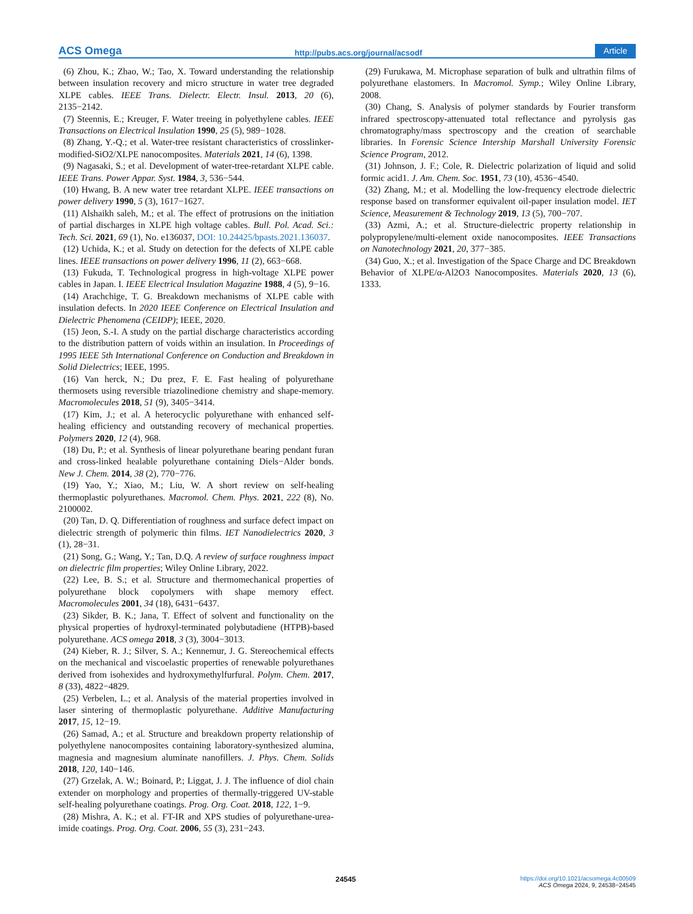ACS Omega http://pubs.acs.org/journal/acsodf Article
(6) Zhou, K.; Zhao, W.; Tao, X. Toward understanding the relationship between insulation recovery and micro structure in water tree degraded XLPE cables. IEEE Trans. Dielectr. Electr. Insul. 2013, 20 (6), 2135−2142.
(7) Steennis, E.; Kreuger, F. Water treeing in polyethylene cables. IEEE Transactions on Electrical Insulation 1990, 25 (5), 989−1028.
(8) Zhang, Y.-Q.; et al. Water-tree resistant characteristics of crosslinker-modified-SiO2/XLPE nanocomposites. Materials 2021, 14 (6), 1398.
(9) Nagasaki, S.; et al. Development of water-tree-retardant XLPE cable. IEEE Trans. Power Appar. Syst. 1984, 3, 536−544.
(10) Hwang, B. A new water tree retardant XLPE. IEEE transactions on power delivery 1990, 5 (3), 1617−1627.
(11) Alshaikh saleh, M.; et al. The effect of protrusions on the initiation of partial discharges in XLPE high voltage cables. Bull. Pol. Acad. Sci.: Tech. Sci. 2021, 69 (1), No. e136037, DOI: 10.24425/bpasts.2021.136037.
(12) Uchida, K.; et al. Study on detection for the defects of XLPE cable lines. IEEE transactions on power delivery 1996, 11 (2), 663−668.
(13) Fukuda, T. Technological progress in high-voltage XLPE power cables in Japan. I. IEEE Electrical Insulation Magazine 1988, 4 (5), 9−16.
(14) Arachchige, T. G. Breakdown mechanisms of XLPE cable with insulation defects. In 2020 IEEE Conference on Electrical Insulation and Dielectric Phenomena (CEIDP); IEEE, 2020.
(15) Jeon, S.-I. A study on the partial discharge characteristics according to the distribution pattern of voids within an insulation. In Proceedings of 1995 IEEE 5th International Conference on Conduction and Breakdown in Solid Dielectrics; IEEE, 1995.
(16) Van herck, N.; Du prez, F. E. Fast healing of polyurethane thermosets using reversible triazolinedione chemistry and shape-memory. Macromolecules 2018, 51 (9), 3405−3414.
(17) Kim, J.; et al. A heterocyclic polyurethane with enhanced self-healing efficiency and outstanding recovery of mechanical properties. Polymers 2020, 12 (4), 968.
(18) Du, P.; et al. Synthesis of linear polyurethane bearing pendant furan and cross-linked healable polyurethane containing Diels−Alder bonds. New J. Chem. 2014, 38 (2), 770−776.
(19) Yao, Y.; Xiao, M.; Liu, W. A short review on self-healing thermoplastic polyurethanes. Macromol. Chem. Phys. 2021, 222 (8), No. 2100002.
(20) Tan, D. Q. Differentiation of roughness and surface defect impact on dielectric strength of polymeric thin films. IET Nanodielectrics 2020, 3 (1), 28−31.
(21) Song, G.; Wang, Y.; Tan, D.Q. A review of surface roughness impact on dielectric film properties; Wiley Online Library, 2022.
(22) Lee, B. S.; et al. Structure and thermomechanical properties of polyurethane block copolymers with shape memory effect. Macromolecules 2001, 34 (18), 6431−6437.
(23) Sikder, B. K.; Jana, T. Effect of solvent and functionality on the physical properties of hydroxyl-terminated polybutadiene (HTPB)-based polyurethane. ACS omega 2018, 3 (3), 3004−3013.
(24) Kieber, R. J.; Silver, S. A.; Kennemur, J. G. Stereochemical effects on the mechanical and viscoelastic properties of renewable polyurethanes derived from isohexides and hydroxymethylfurfural. Polym. Chem. 2017, 8 (33), 4822−4829.
(25) Verbelen, L.; et al. Analysis of the material properties involved in laser sintering of thermoplastic polyurethane. Additive Manufacturing 2017, 15, 12−19.
(26) Samad, A.; et al. Structure and breakdown property relationship of polyethylene nanocomposites containing laboratory-synthesized alumina, magnesia and magnesium aluminate nanofillers. J. Phys. Chem. Solids 2018, 120, 140−146.
(27) Grzelak, A. W.; Boinard, P.; Liggat, J. J. The influence of diol chain extender on morphology and properties of thermally-triggered UV-stable self-healing polyurethane coatings. Prog. Org. Coat. 2018, 122, 1−9.
(28) Mishra, A. K.; et al. FT-IR and XPS studies of polyurethane-urea-imide coatings. Prog. Org. Coat. 2006, 55 (3), 231−243.
(29) Furukawa, M. Microphase separation of bulk and ultrathin films of polyurethane elastomers. In Macromol. Symp.; Wiley Online Library, 2008.
(30) Chang, S. Analysis of polymer standards by Fourier transform infrared spectroscopy-attenuated total reflectance and pyrolysis gas chromatography/mass spectroscopy and the creation of searchable libraries. In Forensic Science Intership Marshall University Forensic Science Program, 2012.
(31) Johnson, J. F.; Cole, R. Dielectric polarization of liquid and solid formic acid1. J. Am. Chem. Soc. 1951, 73 (10), 4536−4540.
(32) Zhang, M.; et al. Modelling the low-frequency electrode dielectric response based on transformer equivalent oil-paper insulation model. IET Science, Measurement & Technology 2019, 13 (5), 700−707.
(33) Azmi, A.; et al. Structure-dielectric property relationship in polypropylene/multi-element oxide nanocomposites. IEEE Transactions on Nanotechnology 2021, 20, 377−385.
(34) Guo, X.; et al. Investigation of the Space Charge and DC Breakdown Behavior of XLPE/α-Al2O3 Nanocomposites. Materials 2020, 13 (6), 1333.
24545
https://doi.org/10.1021/acsomega.4c00509
ACS Omega 2024, 9, 24538−24545